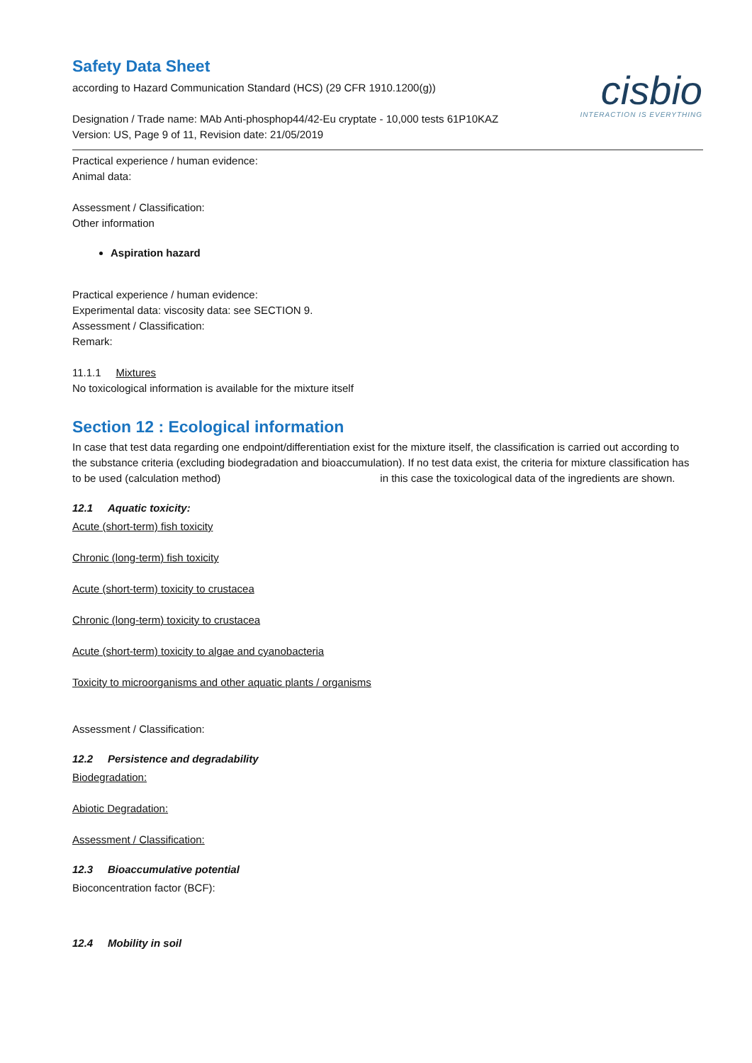Safety Data Sheet
according to Hazard Communication Standard (HCS) (29 CFR 1910.1200(g))
Designation / Trade name: MAb Anti-phosphop44/42-Eu cryptate - 10,000 tests 61P10KAZ
Version: US, Page 9 of 11, Revision date: 21/05/2019
cisbio
INTERACTION IS EVERYTHING
Practical experience / human evidence:
Animal data:
Assessment / Classification:
Other information
Aspiration hazard
Practical experience / human evidence:
Experimental data: viscosity data: see SECTION 9.
Assessment / Classification:
Remark:
11.1.1 Mixtures
No toxicological information is available for the mixture itself
Section 12 : Ecological information
In case that test data regarding one endpoint/differentiation exist for the mixture itself, the classification is carried out according to the substance criteria (excluding biodegradation and bioaccumulation). If no test data exist, the criteria for mixture classification has to be used (calculation method) in this case the toxicological data of the ingredients are shown.
12.1 Aquatic toxicity:
Acute (short-term) fish toxicity
Chronic (long-term) fish toxicity
Acute (short-term) toxicity to crustacea
Chronic (long-term) toxicity to crustacea
Acute (short-term) toxicity to algae and cyanobacteria
Toxicity to microorganisms and other aquatic plants / organisms
Assessment / Classification:
12.2 Persistence and degradability
Biodegradation:
Abiotic Degradation:
Assessment / Classification:
12.3 Bioaccumulative potential
Bioconcentration factor (BCF):
12.4 Mobility in soil